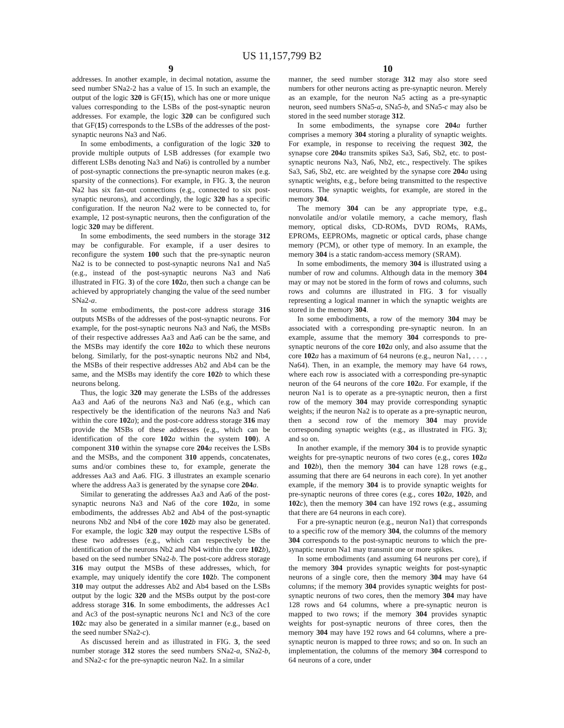US 11,157,799 B2
9
addresses. In another example, in decimal notation, assume the seed number SNa2-2 has a value of 15. In such an example, the output of the logic 320 is GF(15), which has one or more unique values corresponding to the LSBs of the post-synaptic neuron addresses. For example, the logic 320 can be configured such that GF(15) corresponds to the LSBs of the addresses of the post-synaptic neurons Na3 and Na6.
In some embodiments, a configuration of the logic 320 to provide multiple outputs of LSB addresses (for example two different LSBs denoting Na3 and Na6) is controlled by a number of post-synaptic connections the pre-synaptic neuron makes (e.g. sparsity of the connections). For example, in FIG. 3, the neuron Na2 has six fan-out connections (e.g., connected to six post-synaptic neurons), and accordingly, the logic 320 has a specific configuration. If the neuron Na2 were to be connected to, for example, 12 post-synaptic neurons, then the configuration of the logic 320 may be different.
In some embodiments, the seed numbers in the storage 312 may be configurable. For example, if a user desires to reconfigure the system 100 such that the pre-synaptic neuron Na2 is to be connected to post-synaptic neurons Na1 and Na5 (e.g., instead of the post-synaptic neurons Na3 and Na6 illustrated in FIG. 3) of the core 102 a, then such a change can be achieved by appropriately changing the value of the seed number SNa2-a.
In some embodiments, the post-core address storage 316 outputs MSBs of the addresses of the post-synaptic neurons. For example, for the post-synaptic neurons Na3 and Na6, the MSBs of their respective addresses Aa3 and Aa6 can be the same, and the MSBs may identify the core 102 a to which these neurons belong. Similarly, for the post-synaptic neurons Nb2 and Nb4, the MSBs of their respective addresses Ab2 and Ab4 can be the same, and the MSBs may identify the core 102 b to which these neurons belong.
Thus, the logic 320 may generate the LSBs of the addresses Aa3 and Aa6 of the neurons Na3 and Na6 (e.g., which can respectively be the identification of the neurons Na3 and Na6 within the core 102 a); and the post-core address storage 316 may provide the MSBs of these addresses (e.g., which can be identification of the core 102 a within the system 100). A component 310 within the synapse core 204 a receives the LSBs and the MSBs, and the component 310 appends, concatenates, sums and/or combines these to, for example, generate the addresses Aa3 and Aa6. FIG. 3 illustrates an example scenario where the address Aa3 is generated by the synapse core 204 a.
Similar to generating the addresses Aa3 and Aa6 of the post-synaptic neurons Na3 and Na6 of the core 102 a, in some embodiments, the addresses Ab2 and Ab4 of the post-synaptic neurons Nb2 and Nb4 of the core 102 b may also be generated. For example, the logic 320 may output the respective LSBs of these two addresses (e.g., which can respectively be the identification of the neurons Nb2 and Nb4 within the core 102 b), based on the seed number SNa2-b. The post-core address storage 316 may output the MSBs of these addresses, which, for example, may uniquely identify the core 102 b. The component 310 may output the addresses Ab2 and Ab4 based on the LSBs output by the logic 320 and the MSBs output by the post-core address storage 316. In some embodiments, the addresses Ac1 and Ac3 of the post-synaptic neurons Nc1 and Nc3 of the core 102 c may also be generated in a similar manner (e.g., based on the seed number SNa2-c).
As discussed herein and as illustrated in FIG. 3, the seed number storage 312 stores the seed numbers SNa2-a, SNa2-b, and SNa2-c for the pre-synaptic neuron Na2. In a similar
10
manner, the seed number storage 312 may also store seed numbers for other neurons acting as pre-synaptic neuron. Merely as an example, for the neuron Na5 acting as a pre-synaptic neuron, seed numbers SNa5-a, SNa5-b, and SNa5-c may also be stored in the seed number storage 312.
In some embodiments, the synapse core 204 a further comprises a memory 304 storing a plurality of synaptic weights. For example, in response to receiving the request 302, the synapse core 204 a transmits spikes Sa3, Sa6, Sb2, etc. to post-synaptic neurons Na3, Na6, Nb2, etc., respectively. The spikes Sa3, Sa6, Sb2, etc. are weighted by the synapse core 204 a using synaptic weights, e.g., before being transmitted to the respective neurons. The synaptic weights, for example, are stored in the memory 304.
The memory 304 can be any appropriate type, e.g., nonvolatile and/or volatile memory, a cache memory, flash memory, optical disks, CD-ROMs, DVD ROMs, RAMs, EPROMs, EEPROMs, magnetic or optical cards, phase change memory (PCM), or other type of memory. In an example, the memory 304 is a static random-access memory (SRAM).
In some embodiments, the memory 304 is illustrated using a number of row and columns. Although data in the memory 304 may or may not be stored in the form of rows and columns, such rows and columns are illustrated in FIG. 3 for visually representing a logical manner in which the synaptic weights are stored in the memory 304.
In some embodiments, a row of the memory 304 may be associated with a corresponding pre-synaptic neuron. In an example, assume that the memory 304 corresponds to pre-synaptic neurons of the core 102 a only, and also assume that the core 102 a has a maximum of 64 neurons (e.g., neuron Na1, . . . , Na64). Then, in an example, the memory may have 64 rows, where each row is associated with a corresponding pre-synaptic neuron of the 64 neurons of the core 102 a. For example, if the neuron Na1 is to operate as a pre-synaptic neuron, then a first row of the memory 304 may provide corresponding synaptic weights; if the neuron Na2 is to operate as a pre-synaptic neuron, then a second row of the memory 304 may provide corresponding synaptic weights (e.g., as illustrated in FIG. 3); and so on.
In another example, if the memory 304 is to provide synaptic weights for pre-synaptic neurons of two cores (e.g., cores 102 a and 102 b), then the memory 304 can have 128 rows (e.g., assuming that there are 64 neurons in each core). In yet another example, if the memory 304 is to provide synaptic weights for pre-synaptic neurons of three cores (e.g., cores 102 a, 102 b, and 102 c), then the memory 304 can have 192 rows (e.g., assuming that there are 64 neurons in each core).
For a pre-synaptic neuron (e.g., neuron Na1) that corresponds to a specific row of the memory 304, the columns of the memory 304 corresponds to the post-synaptic neurons to which the pre-synaptic neuron Na1 may transmit one or more spikes.
In some embodiments (and assuming 64 neurons per core), if the memory 304 provides synaptic weights for post-synaptic neurons of a single core, then the memory 304 may have 64 columns; if the memory 304 provides synaptic weights for post-synaptic neurons of two cores, then the memory 304 may have 128 rows and 64 columns, where a pre-synaptic neuron is mapped to two rows; if the memory 304 provides synaptic weights for post-synaptic neurons of three cores, then the memory 304 may have 192 rows and 64 columns, where a pre-synaptic neuron is mapped to three rows; and so on. In such an implementation, the columns of the memory 304 correspond to 64 neurons of a core, under